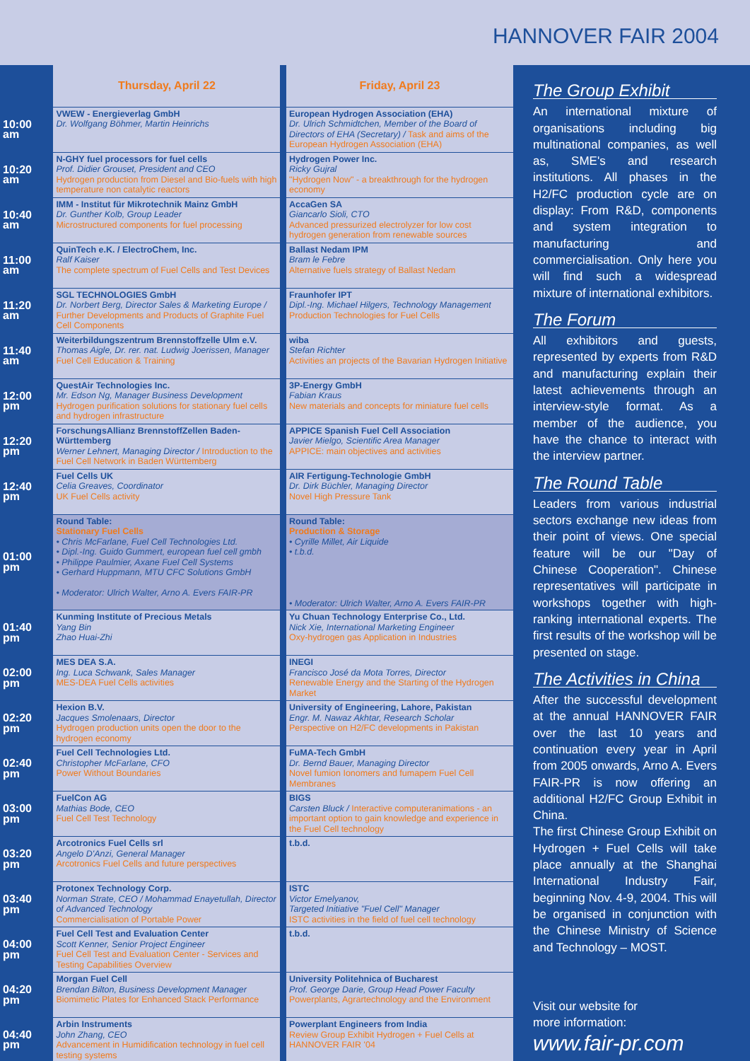HANNOVER FAIR 2004
| | Thursday, April 22 | | Friday, April 23 |
| 10:00 am | VWEW - Energieverlag GmbH Dr. Wolfgang Böhmer, Martin Heinrichs | | European Hydrogen Association (EHA) Dr. Ulrich Schmidtchen, Member of the Board of Directors of EHA (Secretary) / Task and aims of the European Hydrogen Association (EHA) |
| 10:20 am | N-GHY fuel processors for fuel cells Prof. Didier Grouset, President and CEO Hydrogen production from Diesel and Bio-fuels with high temperature non catalytic reactors | | Hydrogen Power Inc. Ricky Gujral "Hydrogen Now" - a breakthrough for the hydrogen economy |
| 10:40 am | IMM - Institut für Mikrotechnik Mainz GmbH Dr. Gunther Kolb, Group Leader Microstructured components for fuel processing | | AccaGen SA Giancarlo Sioli, CTO Advanced pressurized electrolyzer for low cost hydrogen generation from renewable sources |
| 11:00 am | QuinTech e.K. / ElectroChem, Inc. Ralf Kaiser The complete spectrum of Fuel Cells and Test Devices | | Ballast Nedam IPM Bram le Febre Alternative fuels strategy of Ballast Nedam |
| 11:20 am | SGL TECHNOLOGIES GmbH Dr. Norbert Berg, Director Sales & Marketing Europe / Further Developments and Products of Graphite Fuel Cell Components | | Fraunhofer IPT Dipl.-Ing. Michael Hilgers, Technology Management Production Technologies for Fuel Cells |
| 11:40 am | Weiterbildungszentrum Brennstoffzelle Ulm e.V. Thomas Aigle, Dr. rer. nat. Ludwig Joerissen, Manager Fuel Cell Education & Training | | wiba Stefan Richter Activities an projects of the Bavarian Hydrogen Initiative |
| 12:00 pm | QuestAir Technologies Inc. Mr. Edson Ng, Manager Business Development Hydrogen purification solutions for stationary fuel cells and hydrogen infrastructure | | 3P-Energy GmbH Fabian Kraus New materials and concepts for miniature fuel cells |
| 12:20 pm | ForschungsAllianz BrennstoffZellen Baden-Württemberg Werner Lehnert, Managing Director / Introduction to the Fuel Cell Network in Baden Württemberg | | APPICE Spanish Fuel Cell Association Javier Mielgo, Scientific Area Manager APPICE: main objectives and activities |
| 12:40 pm | Fuel Cells UK Celia Greaves, Coordinator UK Fuel Cells activity | | AIR Fertigung-Technologie GmbH Dr. Dirk Büchler, Managing Director Novel High Pressure Tank |
| 01:00 pm | Round Table: Stationary Fuel Cells • Chris McFarlane, Fuel Cell Technologies Ltd. • Dipl.-Ing. Guido Gummert, european fuel cell gmbh • Philippe Paulmier, Axane Fuel Cell Systems • Gerhard Huppmann, MTU CFC Solutions GmbH • Moderator: Ulrich Walter, Arno A. Evers FAIR-PR | | Round Table: Production & Storage • Cyrille Millet, Air Liquide • t.b.d. • Moderator: Ulrich Walter, Arno A. Evers FAIR-PR |
| 01:40 pm | Kunming Institute of Precious Metals Yang Bin Zhao Huai-Zhi | | Yu Chuan Technology Enterprise Co., Ltd. Nick Xie, International Marketing Engineer Oxy-hydrogen gas Application in Industries |
| 02:00 pm | MES DEA S.A. Ing. Luca Schwank, Sales Manager MES-DEA Fuel Cells activities | | INEGI Francisco José da Mota Torres, Director Renewable Energy and the Starting of the Hydrogen Market |
| 02:20 pm | Hexion B.V. Jacques Smolenaars, Director Hydrogen production units open the door to the hydrogen economy | | University of Engineering, Lahore, Pakistan Engr. M. Nawaz Akhtar, Research Scholar Perspective on H2/FC developments in Pakistan |
| 02:40 pm | Fuel Cell Technologies Ltd. Christopher McFarlane, CFO Power Without Boundaries | | FuMA-Tech GmbH Dr. Bernd Bauer, Managing Director Novel fumion Ionomers and fumapem Fuel Cell Membranes |
| 03:00 pm | FuelCon AG Mathias Bode, CEO Fuel Cell Test Technology | | BIGS Carsten Bluck / Interactive computeranimations - an important option to gain knowledge and experience in the Fuel Cell technology |
| 03:20 pm | Arcotronics Fuel Cells srl Angelo D'Anzi, General Manager Arcotronics Fuel Cells and future perspectives | | t.b.d. |
| 03:40 pm | Protonex Technology Corp. Norman Strate, CEO / Mohammad Enayetullah, Director of Advanced Technology Commercialisation of Portable Power | | ISTC Victor Emelyanov, Targeted Initiative "Fuel Cell" Manager ISTC activities in the field of fuel cell technology |
| 04:00 pm | Fuel Cell Test and Evaluation Center Scott Kenner, Senior Project Engineer Fuel Cell Test and Evaluation Center - Services and Testing Capabilities Overview | | t.b.d. |
| 04:20 pm | Morgan Fuel Cell Brendan Bilton, Business Development Manager Biomimetic Plates for Enhanced Stack Performance | | University Politehnica of Bucharest Prof. George Darie, Group Head Power Faculty Powerplants, Agrartechnology and the Environment |
| 04:40 pm | Arbin Instruments John Zhang, CEO Advancement in Humidification technology in fuel cell testing systems | | Powerplant Engineers from India Review Group Exhibit Hydrogen + Fuel Cells at HANNOVER FAIR '04 |
The Group Exhibit
An international mixture of organisations including big multinational companies, as well as, SME's and research institutions. All phases in the H2/FC production cycle are on display: From R&D, components and system integration to manufacturing and commercialisation. Only here you will find such a widespread mixture of international exhibitors.
The Forum
All exhibitors and guests, represented by experts from R&D and manufacturing explain their latest achievements through an interview-style format. As a member of the audience, you have the chance to interact with the interview partner.
The Round Table
Leaders from various industrial sectors exchange new ideas from their point of views. One special feature will be our "Day of Chinese Cooperation". Chinese representatives will participate in workshops together with high-ranking international experts. The first results of the workshop will be presented on stage.
The Activities in China
After the successful development at the annual HANNOVER FAIR over the last 10 years and continuation every year in April from 2005 onwards, Arno A. Evers FAIR-PR is now offering an additional H2/FC Group Exhibit in China.
The first Chinese Group Exhibit on Hydrogen + Fuel Cells will take place annually at the Shanghai International Industry Fair, beginning Nov. 4-9, 2004. This will be organised in conjunction with the Chinese Ministry of Science and Technology – MOST.
Visit our website for
more information:
www.fair-pr.com